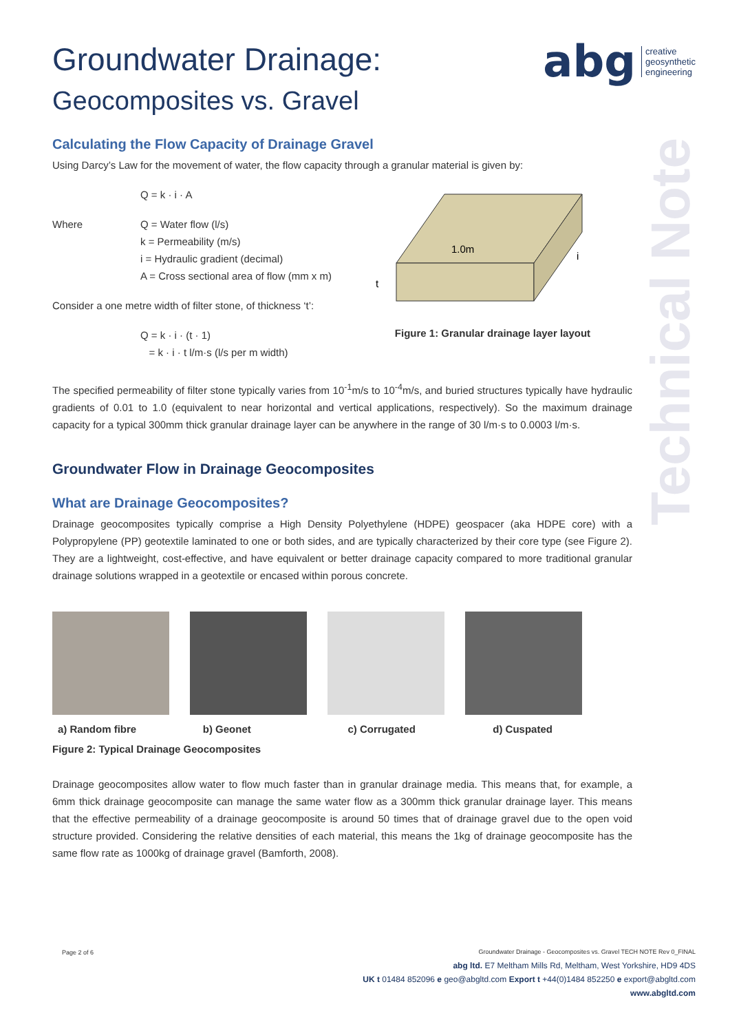abg creative
geosynthetic
engineering
Technical Note
Groundwater Drainage:
Geocomposites vs. Gravel
Calculating the Flow Capacity of Drainage Gravel
Using Darcy’s Law for the movement of water, the flow capacity through a granular material is given by:
Q = k · i · A
Where Q = Water flow (l/s)
k = Permeability (m/s)
i = Hydraulic gradient (decimal)
A = Cross sectional area of flow (mm x m)
Consider a one metre width of filter stone, of thickness ‘t’:
Q = k · i · (t · 1)
= k · i · t l/m·s (l/s per m width)
1.0m
t
i
Figure 1: Granular drainage layer layout
The specified permeability of filter stone typically varies from 10<sup>-1</sup>m/s to 10<sup>-4</sup>m/s, and buried structures typically have hydraulic gradients of 0.01 to 1.0 (equivalent to near horizontal and vertical applications, respectively). So the maximum drainage capacity for a typical 300mm thick granular drainage layer can be anywhere in the range of 30 l/m·s to 0.0003 l/m·s.
Groundwater Flow in Drainage Geocomposites
What are Drainage Geocomposites?
Drainage geocomposites typically comprise a High Density Polyethylene (HDPE) geospacer (aka HDPE core) with a Polypropylene (PP) geotextile laminated to one or both sides, and are typically characterized by their core type (see Figure 2). They are a lightweight, cost-effective, and have equivalent or better drainage capacity compared to more traditional granular drainage solutions wrapped in a geotextile or encased within porous concrete.
a) Random fibre b) Geonet c) Corrugated d) Cuspated
Figure 2: Typical Drainage Geocomposites
Drainage geocomposites allow water to flow much faster than in granular drainage media. This means that, for example, a 6mm thick drainage geocomposite can manage the same water flow as a 300mm thick granular drainage layer. This means that the effective permeability of a drainage geocomposite is around 50 times that of drainage gravel due to the open void structure provided. Considering the relative densities of each material, this means the 1kg of drainage geocomposite has the same flow rate as 1000kg of drainage gravel (Bamforth, 2008).
Page 2 of 6
Groundwater Drainage - Geocomposites vs. Gravel TECH NOTE Rev 0_FINAL
abg ltd. E7 Meltham Mills Rd, Meltham, West Yorkshire, HD9 4DS
UK t 01484 852096 e geo@abgltd.com Export t +44(0)1484 852250 e export@abgltd.com
www.abgltd.com